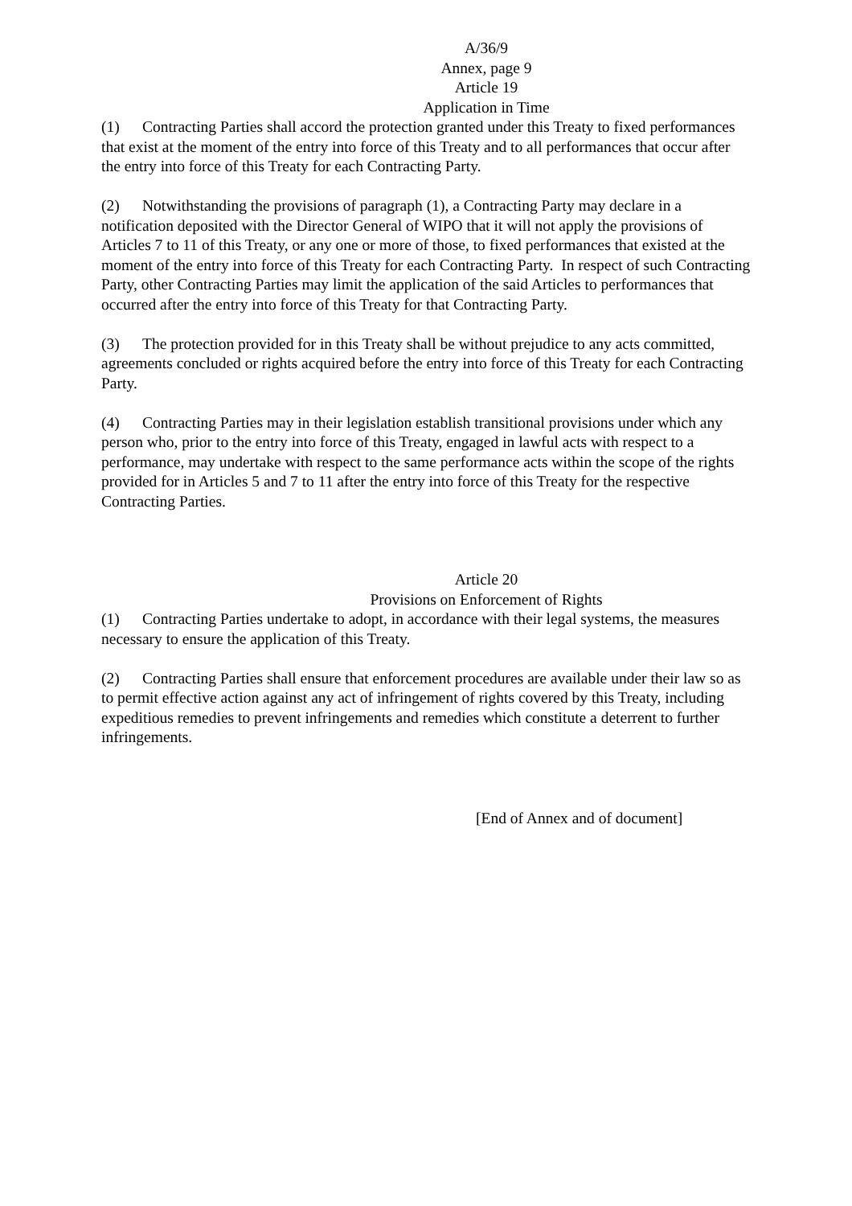A/36/9
Annex, page 9
Article 19
Application in Time
(1) Contracting Parties shall accord the protection granted under this Treaty to fixed performances that exist at the moment of the entry into force of this Treaty and to all performances that occur after the entry into force of this Treaty for each Contracting Party.
(2) Notwithstanding the provisions of paragraph (1), a Contracting Party may declare in a notification deposited with the Director General of WIPO that it will not apply the provisions of Articles 7 to 11 of this Treaty, or any one or more of those, to fixed performances that existed at the moment of the entry into force of this Treaty for each Contracting Party. In respect of such Contracting Party, other Contracting Parties may limit the application of the said Articles to performances that occurred after the entry into force of this Treaty for that Contracting Party.
(3) The protection provided for in this Treaty shall be without prejudice to any acts committed, agreements concluded or rights acquired before the entry into force of this Treaty for each Contracting Party.
(4) Contracting Parties may in their legislation establish transitional provisions under which any person who, prior to the entry into force of this Treaty, engaged in lawful acts with respect to a performance, may undertake with respect to the same performance acts within the scope of the rights provided for in Articles 5 and 7 to 11 after the entry into force of this Treaty for the respective Contracting Parties.
Article 20
Provisions on Enforcement of Rights
(1) Contracting Parties undertake to adopt, in accordance with their legal systems, the measures necessary to ensure the application of this Treaty.
(2) Contracting Parties shall ensure that enforcement procedures are available under their law so as to permit effective action against any act of infringement of rights covered by this Treaty, including expeditious remedies to prevent infringements and remedies which constitute a deterrent to further infringements.
[End of Annex and of document]